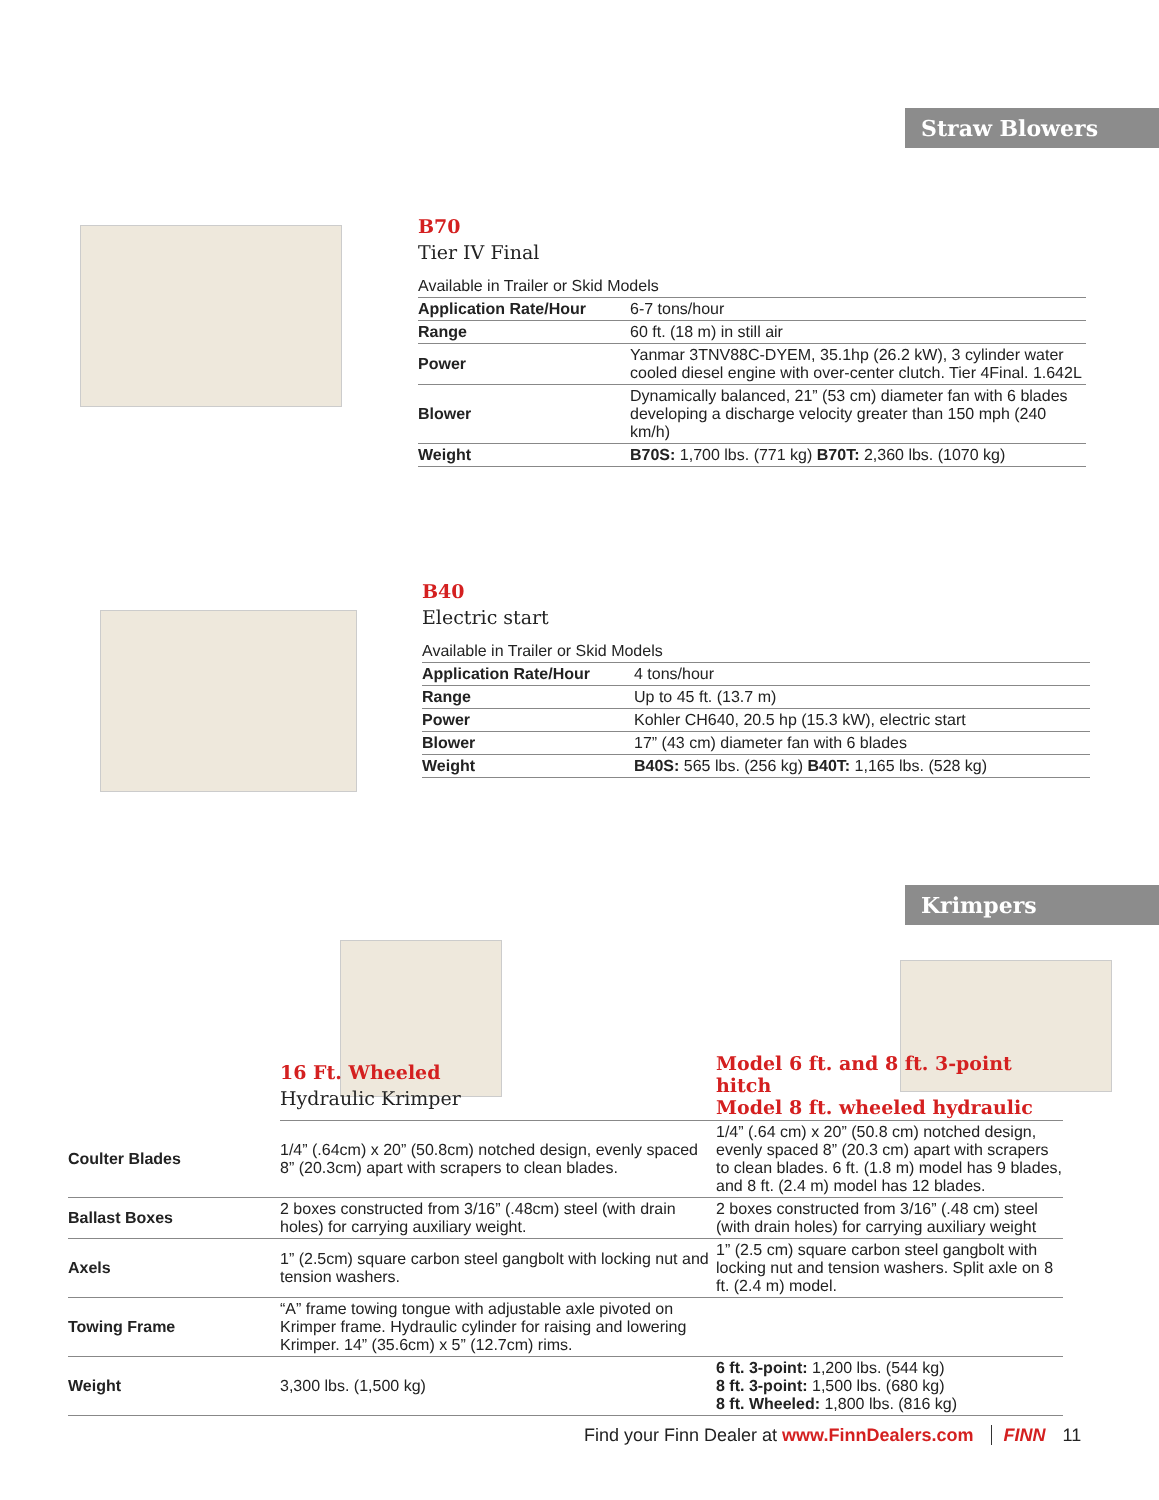Straw Blowers
B70
Tier IV Final
| Available in Trailer or Skid Models | |
| Application Rate/Hour | 6-7 tons/hour |
| Range | 60 ft. (18 m) in still air |
| Power | Yanmar 3TNV88C-DYEM, 35.1hp (26.2 kW), 3 cylinder water cooled diesel engine with over-center clutch. Tier 4Final. 1.642L |
| Blower | Dynamically balanced, 21” (53 cm) diameter fan with 6 blades developing a discharge velocity greater than 150 mph (240 km/h) |
| Weight | B70S: 1,700 lbs. (771 kg) B70T: 2,360 lbs. (1070 kg) |
B40
Electric start
| Available in Trailer or Skid Models | |
| Application Rate/Hour | 4 tons/hour |
| Range | Up to 45 ft. (13.7 m) |
| Power | Kohler CH640, 20.5 hp (15.3 kW), electric start |
| Blower | 17” (43 cm) diameter fan with 6 blades |
| Weight | B40S: 565 lbs. (256 kg) B40T: 1,165 lbs. (528 kg) |
Krimpers
| | 16 Ft. Wheeled Hydraulic Krimper | Model 6 ft. and 8 ft. 3-point hitch Model 8 ft. wheeled hydraulic |
| Coulter Blades | 1/4” (.64cm) x 20” (50.8cm) notched design, evenly spaced 8” (20.3cm) apart with scrapers to clean blades. | 1/4” (.64 cm) x 20” (50.8 cm) notched design, evenly spaced 8” (20.3 cm) apart with scrapers to clean blades. 6 ft. (1.8 m) model has 9 blades, and 8 ft. (2.4 m) model has 12 blades. |
| Ballast Boxes | 2 boxes constructed from 3/16” (.48cm) steel (with drain holes) for carrying auxiliary weight. | 2 boxes constructed from 3/16” (.48 cm) steel (with drain holes) for carrying auxiliary weight |
| Axels | 1” (2.5cm) square carbon steel gangbolt with locking nut and tension washers. | 1” (2.5 cm) square carbon steel gangbolt with locking nut and tension washers. Split axle on 8 ft. (2.4 m) model. |
| Towing Frame | “A” frame towing tongue with adjustable axle pivoted on Krimper frame. Hydraulic cylinder for raising and lowering Krimper. 14” (35.6cm) x 5” (12.7cm) rims. | |
| Weight | 3,300 lbs. (1,500 kg) | 6 ft. 3-point: 1,200 lbs. (544 kg) 8 ft. 3-point: 1,500 lbs. (680 kg) 8 ft. Wheeled: 1,800 lbs. (816 kg) |
Find your Finn Dealer at www.FinnDealers.com FINN 11